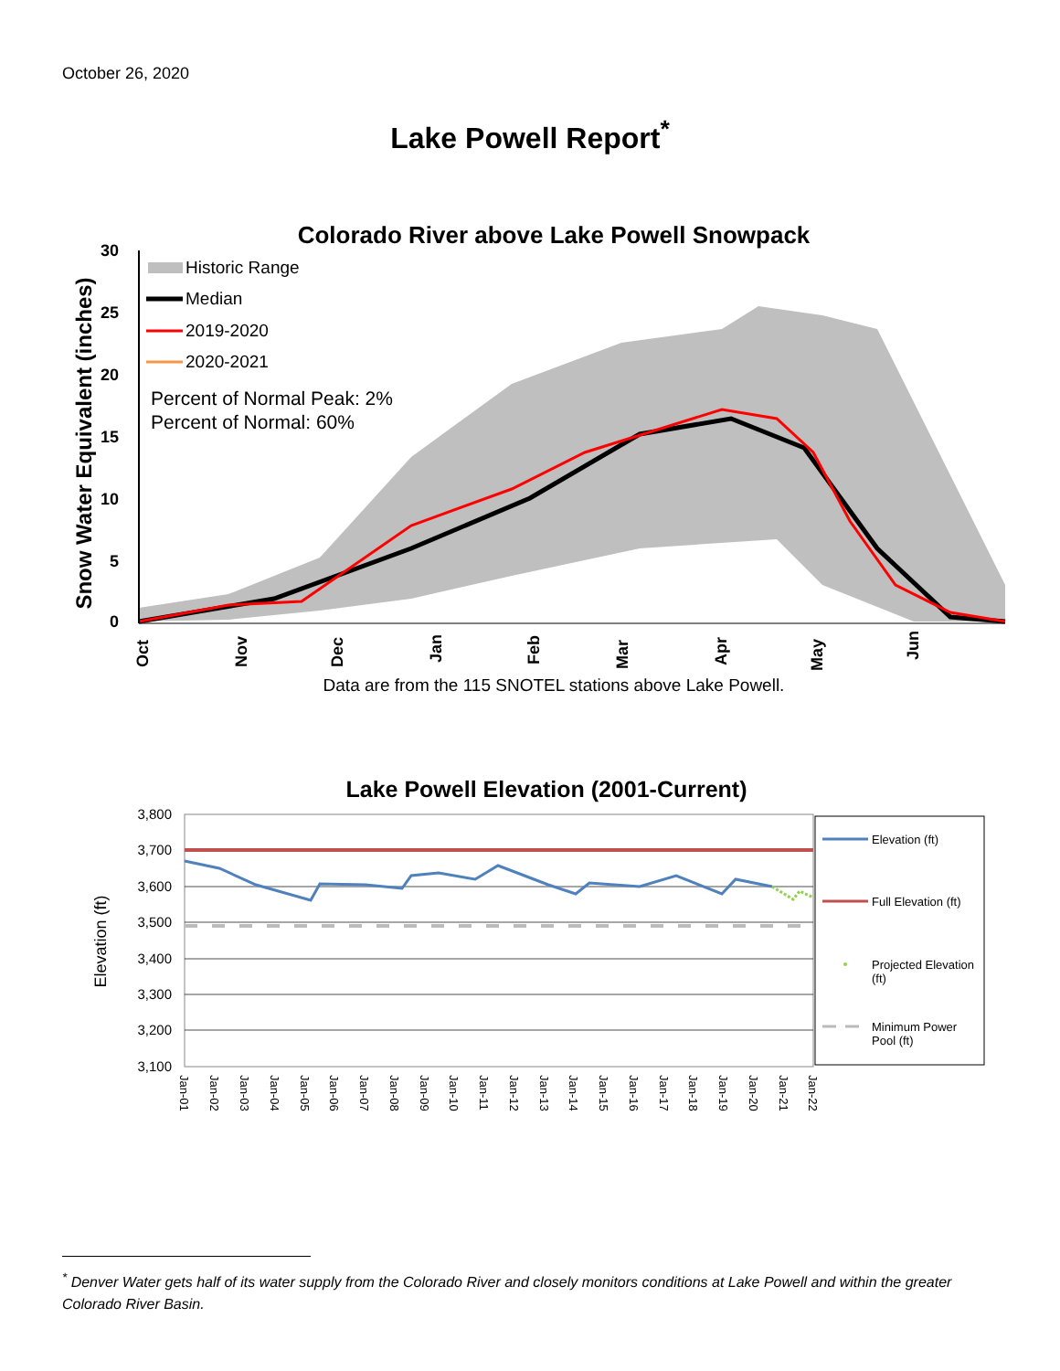October 26, 2020
Lake Powell Report<sup>*</sup>
Colorado River above Lake Powell Snowpack
30
25
20
15
10
5
0
Snow Water Equivalent (inches)
Oct
Nov
Dec
Jan
Feb
Mar
Apr
May
Jun
Historic Range
Median
2019-2020
2020-2021
Percent of Normal Peak: 2%
Percent of Normal: 60%
Data are from the 115 SNOTEL stations above Lake Powell.
Lake Powell Elevation (2001-Current)
3,800
3,700
3,600
3,500
3,400
3,300
3,200
3,100
Elevation (ft)
Jan-01
Jan-02
Jan-03
Jan-04
Jan-05
Jan-06
Jan-07
Jan-08
Jan-09
Jan-10
Jan-11
Jan-12
Jan-13
Jan-14
Jan-15
Jan-16
Jan-17
Jan-18
Jan-19
Jan-20
Jan-21
Jan-22
Elevation (ft)
Full Elevation (ft)
Projected Elevation
(ft)
Minimum Power
Pool (ft)
<sup>*</sup> Denver Water gets half of its water supply from the Colorado River and closely monitors conditions at Lake Powell and within the greater Colorado River Basin.